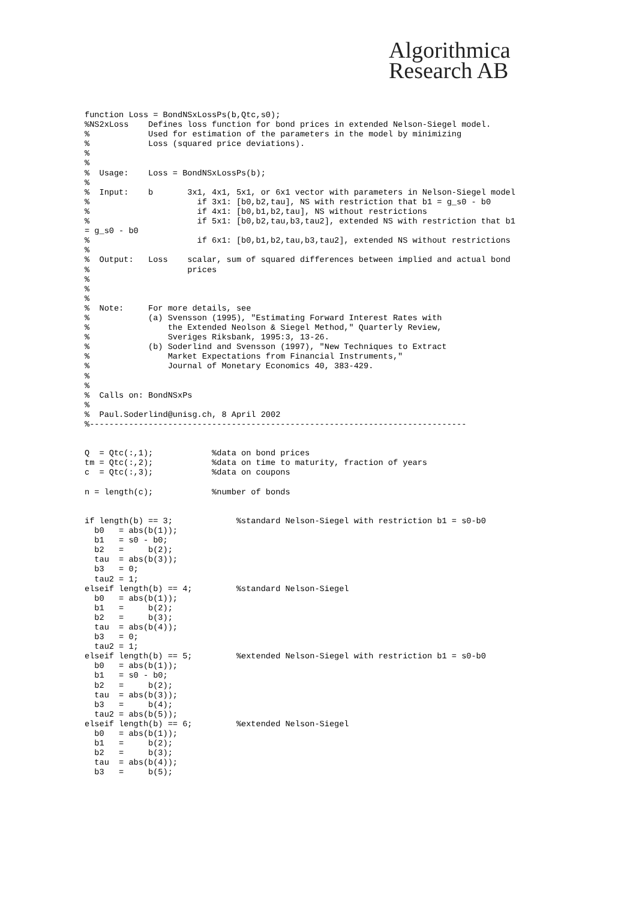Algorithmica
Research AB
function Loss = BondNSxLossPs(b,Qtc,s0);
%NS2xLoss    Defines loss function for bond prices in extended Nelson-Siegel model.
%            Used for estimation of the parameters in the model by minimizing
%            Loss (squared price deviations).
%
%
%  Usage:    Loss = BondNSxLossPs(b);
%
%  Input:    b       3x1, 4x1, 5x1, or 6x1 vector with parameters in Nelson-Siegel model
%                      if 3x1: [b0,b2,tau], NS with restriction that b1 = g_s0 - b0
%                      if 4x1: [b0,b1,b2,tau], NS without restrictions
%                      if 5x1: [b0,b2,tau,b3,tau2], extended NS with restriction that b1
= g_s0 - b0
%                      if 6x1: [b0,b1,b2,tau,b3,tau2], extended NS without restrictions
%
%  Output:   Loss    scalar, sum of squared differences between implied and actual bond
%                    prices
%
%
%
%  Note:     For more details, see
%            (a) Svensson (1995), "Estimating Forward Interest Rates with
%                the Extended Neolson & Siegel Method," Quarterly Review,
%                Sveriges Riksbank, 1995:3, 13-26.
%            (b) Soderlind and Svensson (1997), "New Techniques to Extract
%                Market Expectations from Financial Instruments,"
%                Journal of Monetary Economics 40, 383-429.
%
%
%  Calls on: BondNSxPs
%
%  Paul.Soderlind@unisg.ch, 8 April 2002
%-----------------------------------------------------------------------------


Q  = Qtc(:,1);            %data on bond prices
tm = Qtc(:,2);            %data on time to maturity, fraction of years
c  = Qtc(:,3);            %data on coupons

n = length(c);            %number of bonds


if length(b) == 3;             %standard Nelson-Siegel with restriction b1 = s0-b0
  b0   = abs(b(1));
  b1   = s0 - b0;
  b2   =     b(2);
  tau  = abs(b(3));
  b3   = 0;
  tau2 = 1;
elseif length(b) == 4;         %standard Nelson-Siegel
  b0   = abs(b(1));
  b1   =     b(2);
  b2   =     b(3);
  tau  = abs(b(4));
  b3   = 0;
  tau2 = 1;
elseif length(b) == 5;         %extended Nelson-Siegel with restriction b1 = s0-b0
  b0   = abs(b(1));
  b1   = s0 - b0;
  b2   =     b(2);
  tau  = abs(b(3));
  b3   =     b(4);
  tau2 = abs(b(5));
elseif length(b) == 6;         %extended Nelson-Siegel
  b0   = abs(b(1));
  b1   =     b(2);
  b2   =     b(3);
  tau  = abs(b(4));
  b3   =     b(5);